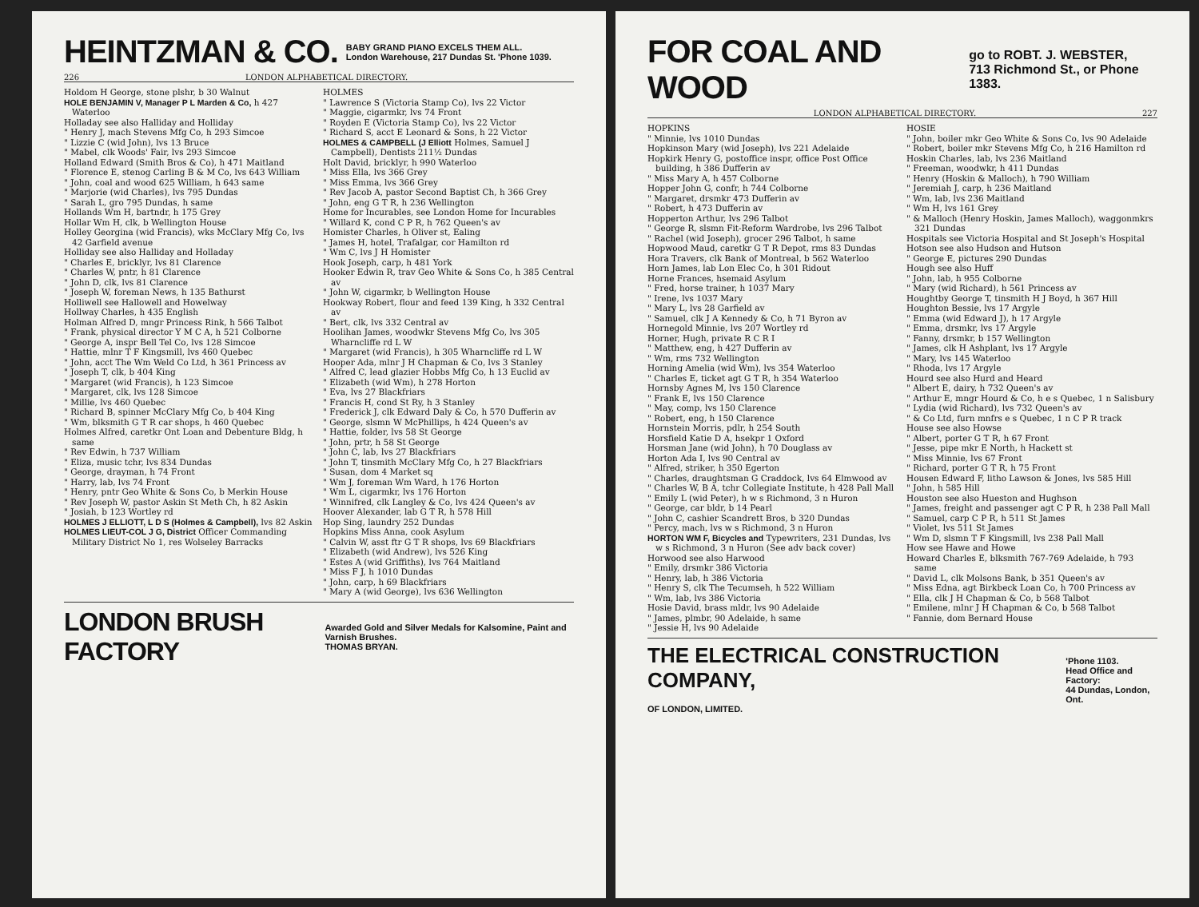HEINTZMAN & CO. BABY GRAND PIANO EXCELS THEM ALL.
London Warehouse, 217 Dundas St. 'Phone 1039.
226 LONDON ALPHABETICAL DIRECTORY.
Holdom H George, stone plshr, b 30 Walnut
HOLE BENJAMIN V, Manager P L Marden & Co, h 427 Waterloo
Holladay see also Halliday and Holliday
" Henry J, mach Stevens Mfg Co, h 293 Simcoe
" Lizzie C (wid John), lvs 13 Bruce
" Mabel, clk Woods' Fair, lvs 293 Simcoe
Holland Edward (Smith Bros & Co), h 471 Maitland
" Florence E, stenog Carling B & M Co, lvs 643 William
" John, coal and wood 625 William, h 643 same
" Marjorie (wid Charles), lvs 795 Dundas
" Sarah L, gro 795 Dundas, h same
Hollands Wm H, bartndr, h 175 Grey
Hollar Wm H, clk, b Wellington House
Holley Georgina (wid Francis), wks McClary Mfg Co, lvs 42 Garfield avenue
Holliday see also Halliday and Holladay
" Charles E, bricklyr, lvs 81 Clarence
" Charles W, pntr, h 81 Clarence
" John D, clk, lvs 81 Clarence
" Joseph W, foreman News, h 135 Bathurst
Holliwell see Hallowell and Howelway
Hollway Charles, h 435 English
Holman Alfred D, mngr Princess Rink, h 566 Talbot
" Frank, physical director Y M C A, h 521 Colborne
" George A, inspr Bell Tel Co, lvs 128 Simcoe
" Hattie, mlnr T F Kingsmill, lvs 460 Quebec
" John, acct The Wm Weld Co Ltd, h 361 Princess av
" Joseph T, clk, b 404 King
" Margaret (wid Francis), h 123 Simcoe
" Margaret, clk, lvs 128 Simcoe
" Millie, lvs 460 Quebec
" Richard B, spinner McClary Mfg Co, b 404 King
" Wm, blksmith G T R car shops, h 460 Quebec
Holmes Alfred, caretkr Ont Loan and Debenture Bldg, h same
" Rev Edwin, h 737 William
" Eliza, music tchr, lvs 834 Dundas
" George, drayman, h 74 Front
" Harry, lab, lvs 74 Front
" Henry, pntr Geo White & Sons Co, b Merkin House
" Rev Joseph W, pastor Askin St Meth Ch, h 82 Askin
" Josiah, b 123 Wortley rd
HOLMES J ELLIOTT, L D S (Holmes & Campbell), lvs 82 Askin
HOLMES LIEUT-COL J G, District Officer Commanding Military District No 1, res Wolseley Barracks
HOLMES
" Lawrence S (Victoria Stamp Co), lvs 22 Victor
" Maggie, cigarmkr, lvs 74 Front
" Royden E (Victoria Stamp Co), lvs 22 Victor
" Richard S, acct E Leonard & Sons, h 22 Victor
HOLMES & CAMPBELL (J Elliott Holmes, Samuel J Campbell), Dentists 211½ Dundas
Holt David, bricklyr, h 990 Waterloo
" Miss Ella, lvs 366 Grey
" Miss Emma, lvs 366 Grey
" Rev Jacob A, pastor Second Baptist Ch, h 366 Grey
" John, eng G T R, h 236 Wellington
Home for Incurables, see London Home for Incurables
" Willard K, cond C P R, h 762 Queen's av
Homister Charles, h Oliver st, Ealing
" James H, hotel, Trafalgar, cor Hamilton rd
" Wm C, lvs J H Homister
Hook Joseph, carp, h 481 York
Hooker Edwin R, trav Geo White & Sons Co, h 385 Central av
" John W, cigarmkr, b Wellington House
Hookway Robert, flour and feed 139 King, h 332 Central av
" Bert, clk, lvs 332 Central av
Hoolihan James, woodwkr Stevens Mfg Co, lvs 305 Wharncliffe rd L W
" Margaret (wid Francis), h 305 Wharncliffe rd L W
Hooper Ada, mlnr J H Chapman & Co, lvs 3 Stanley
" Alfred C, lead glazier Hobbs Mfg Co, h 13 Euclid av
" Elizabeth (wid Wm), h 278 Horton
" Eva, lvs 27 Blackfriars
" Francis H, cond St Ry, h 3 Stanley
" Frederick J, clk Edward Daly & Co, h 570 Dufferin av
" George, slsmn W McPhillips, h 424 Queen's av
" Hattie, folder, lvs 58 St George
" John, prtr, h 58 St George
" John C, lab, lvs 27 Blackfriars
" John T, tinsmith McClary Mfg Co, h 27 Blackfriars
" Susan, dom 4 Market sq
" Wm J, foreman Wm Ward, h 176 Horton
" Wm L, cigarmkr, lvs 176 Horton
" Winnifred, clk Langley & Co, lvs 424 Queen's av
Hoover Alexander, lab G T R, h 578 Hill
Hop Sing, laundry 252 Dundas
Hopkins Miss Anna, cook Asylum
" Calvin W, asst ftr G T R shops, lvs 69 Blackfriars
" Elizabeth (wid Andrew), lvs 526 King
" Estes A (wid Griffiths), lvs 764 Maitland
" Miss F J, h 1010 Dundas
" John, carp, h 69 Blackfriars
" Mary A (wid George), lvs 636 Wellington
LONDON BRUSH FACTORY Awarded Gold and Silver Medals for Kalsomine, Paint and Varnish Brushes.
THOMAS BRYAN.
FOR COAL AND WOOD go to ROBT. J. WEBSTER,
713 Richmond St., or Phone 1383.
LONDON ALPHABETICAL DIRECTORY. 227
HOPKINS
" Minnie, lvs 1010 Dundas
Hopkinson Mary (wid Joseph), lvs 221 Adelaide
Hopkirk Henry G, postoffice inspr, office Post Office building, h 386 Dufferin av
" Miss Mary A, h 457 Colborne
Hopper John G, confr, h 744 Colborne
" Margaret, drsmkr 473 Dufferin av
" Robert, h 473 Dufferin av
Hopperton Arthur, lvs 296 Talbot
" George R, slsmn Fit-Reform Wardrobe, lvs 296 Talbot
" Rachel (wid Joseph), grocer 296 Talbot, h same
Hopwood Maud, caretkr G T R Depot, rms 83 Dundas
Hora Travers, clk Bank of Montreal, b 562 Waterloo
Horn James, lab Lon Elec Co, h 301 Ridout
Horne Frances, hsemaid Asylum
" Fred, horse trainer, h 1037 Mary
" Irene, lvs 1037 Mary
" Mary L, lvs 28 Garfield av
" Samuel, clk J A Kennedy & Co, h 71 Byron av
Hornegold Minnie, lvs 207 Wortley rd
Horner, Hugh, private R C R I
" Matthew, eng, h 427 Dufferin av
" Wm, rms 732 Wellington
Horning Amelia (wid Wm), lvs 354 Waterloo
" Charles E, ticket agt G T R, h 354 Waterloo
Hornsby Agnes M, lvs 150 Clarence
" Frank E, lvs 150 Clarence
" May, comp, lvs 150 Clarence
" Robert, eng, h 150 Clarence
Hornstein Morris, pdlr, h 254 South
Horsfield Katie D A, hsekpr 1 Oxford
Horsman Jane (wid John), h 70 Douglass av
Horton Ada I, lvs 90 Central av
" Alfred, striker, h 350 Egerton
" Charles, draughtsman G Craddock, lvs 64 Elmwood av
" Charles W, B A, tchr Collegiate Institute, h 428 Pall Mall
" Emily L (wid Peter), h w s Richmond, 3 n Huron
" George, car bldr, b 14 Pearl
" John C, cashier Scandrett Bros, b 320 Dundas
" Percy, mach, lvs w s Richmond, 3 n Huron
HORTON WM F, Bicycles and Typewriters, 231 Dundas, lvs w s Richmond, 3 n Huron (See adv back cover)
Horwood see also Harwood
" Emily, drsmkr 386 Victoria
" Henry, lab, h 386 Victoria
" Henry S, clk The Tecumseh, h 522 William
" Wm, lab, lvs 386 Victoria
Hosie David, brass mldr, lvs 90 Adelaide
" James, plmbr, 90 Adelaide, h same
" Jessie H, lvs 90 Adelaide
HOSIE
" John, boiler mkr Geo White & Sons Co, lvs 90 Adelaide
" Robert, boiler mkr Stevens Mfg Co, h 216 Hamilton rd
Hoskin Charles, lab, lvs 236 Maitland
" Freeman, woodwkr, h 411 Dundas
" Henry (Hoskin & Malloch), h 790 William
" Jeremiah J, carp, h 236 Maitland
" Wm, lab, lvs 236 Maitland
" Wm H, lvs 161 Grey
" & Malloch (Henry Hoskin, James Malloch), waggonmkrs 321 Dundas
Hospitals see Victoria Hospital and St Joseph's Hospital
Hotson see also Hudson and Hutson
" George E, pictures 290 Dundas
Hough see also Huff
" John, lab, h 955 Colborne
" Mary (wid Richard), h 561 Princess av
Houghtby George T, tinsmith H J Boyd, h 367 Hill
Houghton Bessie, lvs 17 Argyle
" Emma (wid Edward J), h 17 Argyle
" Emma, drsmkr, lvs 17 Argyle
" Fanny, drsmkr, b 157 Wellington
" James, clk H Ashplant, lvs 17 Argyle
" Mary, lvs 145 Waterloo
" Rhoda, lvs 17 Argyle
Hourd see also Hurd and Heard
" Albert E, dairy, h 732 Queen's av
" Arthur E, mngr Hourd & Co, h e s Quebec, 1 n Salisbury
" Lydia (wid Richard), lvs 732 Queen's av
" & Co Ltd, furn mnfrs e s Quebec, 1 n C P R track
House see also Howse
" Albert, porter G T R, h 67 Front
" Jesse, pipe mkr E North, h Hackett st
" Miss Minnie, lvs 67 Front
" Richard, porter G T R, h 75 Front
Housen Edward F, litho Lawson & Jones, lvs 585 Hill
" John, h 585 Hill
Houston see also Hueston and Hughson
" James, freight and passenger agt C P R, h 238 Pall Mall
" Samuel, carp C P R, h 511 St James
" Violet, lvs 511 St James
" Wm D, slsmn T F Kingsmill, lvs 238 Pall Mall
How see Hawe and Howe
Howard Charles E, blksmith 767-769 Adelaide, h 793 same
" David L, clk Molsons Bank, b 351 Queen's av
" Miss Edna, agt Birkbeck Loan Co, h 700 Princess av
" Ella, clk J H Chapman & Co, b 568 Talbot
" Emilene, mlnr J H Chapman & Co, b 568 Talbot
" Fannie, dom Bernard House
THE ELECTRICAL CONSTRUCTION COMPANY,
OF LONDON, LIMITED. 'Phone 1103.
Head Office and Factory:
44 Dundas, London, Ont.